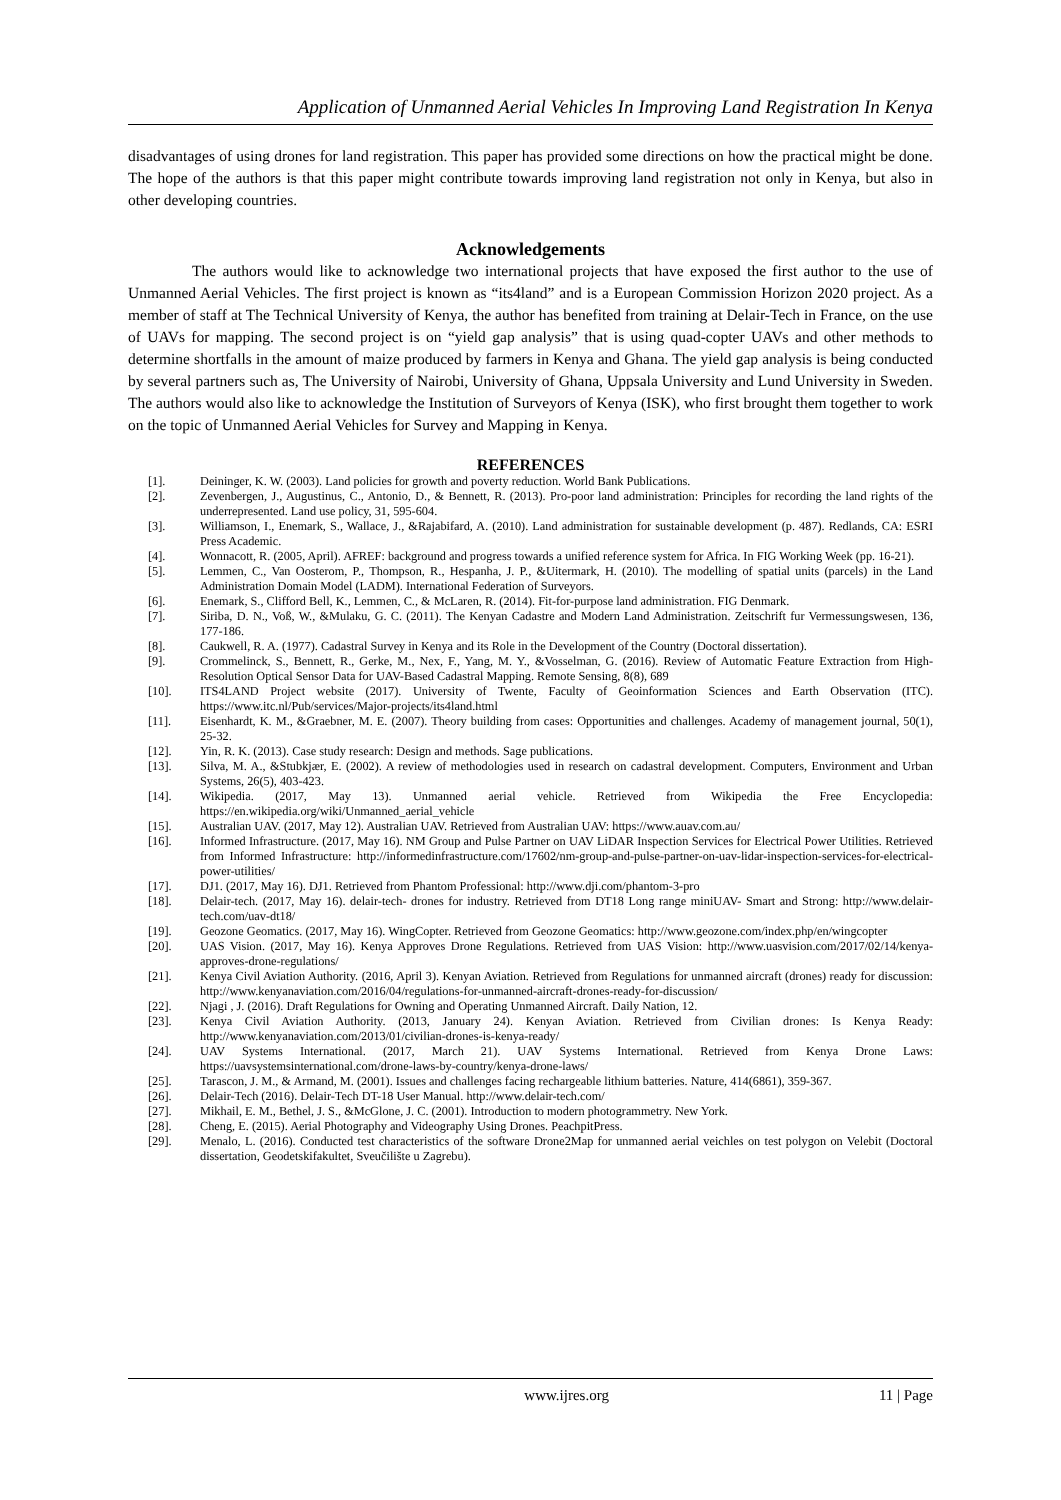Application of Unmanned Aerial Vehicles In Improving Land Registration In Kenya
disadvantages of using drones for land registration. This paper has provided some directions on how the practical might be done. The hope of the authors is that this paper might contribute towards improving land registration not only in Kenya, but also in other developing countries.
Acknowledgements
The authors would like to acknowledge two international projects that have exposed the first author to the use of Unmanned Aerial Vehicles. The first project is known as “its4land” and is a European Commission Horizon 2020 project. As a member of staff at The Technical University of Kenya, the author has benefited from training at Delair-Tech in France, on the use of UAVs for mapping. The second project is on “yield gap analysis” that is using quad-copter UAVs and other methods to determine shortfalls in the amount of maize produced by farmers in Kenya and Ghana. The yield gap analysis is being conducted by several partners such as, The University of Nairobi, University of Ghana, Uppsala University and Lund University in Sweden. The authors would also like to acknowledge the Institution of Surveyors of Kenya (ISK), who first brought them together to work on the topic of Unmanned Aerial Vehicles for Survey and Mapping in Kenya.
REFERENCES
| [1]. | Deininger, K. W. (2003). Land policies for growth and poverty reduction. World Bank Publications. |
| [2]. | Zevenbergen, J., Augustinus, C., Antonio, D., & Bennett, R. (2013). Pro-poor land administration: Principles for recording the land rights of the underrepresented. Land use policy, 31, 595-604. |
| [3]. | Williamson, I., Enemark, S., Wallace, J., &Rajabifard, A. (2010). Land administration for sustainable development (p. 487). Redlands, CA: ESRI Press Academic. |
| [4]. | Wonnacott, R. (2005, April). AFREF: background and progress towards a unified reference system for Africa. In FIG Working Week (pp. 16-21). |
| [5]. | Lemmen, C., Van Oosterom, P., Thompson, R., Hespanha, J. P., &Uitermark, H. (2010). The modelling of spatial units (parcels) in the Land Administration Domain Model (LADM). International Federation of Surveyors. |
| [6]. | Enemark, S., Clifford Bell, K., Lemmen, C., & McLaren, R. (2014). Fit-for-purpose land administration. FIG Denmark. |
| [7]. | Siriba, D. N., Voß, W., &Mulaku, G. C. (2011). The Kenyan Cadastre and Modern Land Administration. Zeitschrift fur Vermessungswesen, 136, 177-186. |
| [8]. | Caukwell, R. A. (1977). Cadastral Survey in Kenya and its Role in the Development of the Country (Doctoral dissertation). |
| [9]. | Crommelinck, S., Bennett, R., Gerke, M., Nex, F., Yang, M. Y., &Vosselman, G. (2016). Review of Automatic Feature Extraction from High-Resolution Optical Sensor Data for UAV-Based Cadastral Mapping. Remote Sensing, 8(8), 689 |
| [10]. | ITS4LAND Project website (2017). University of Twente, Faculty of Geoinformation Sciences and Earth Observation (ITC). https://www.itc.nl/Pub/services/Major-projects/its4land.html |
| [11]. | Eisenhardt, K. M., &Graebner, M. E. (2007). Theory building from cases: Opportunities and challenges. Academy of management journal, 50(1), 25-32. |
| [12]. | Yin, R. K. (2013). Case study research: Design and methods. Sage publications. |
| [13]. | Silva, M. A., &Stubkjær, E. (2002). A review of methodologies used in research on cadastral development. Computers, Environment and Urban Systems, 26(5), 403-423. |
| [14]. | Wikipedia. (2017, May 13). Unmanned aerial vehicle. Retrieved from Wikipedia the Free Encyclopedia: https://en.wikipedia.org/wiki/Unmanned_aerial_vehicle |
| [15]. | Australian UAV. (2017, May 12). Australian UAV. Retrieved from Australian UAV: https://www.auav.com.au/ |
| [16]. | Informed Infrastructure. (2017, May 16). NM Group and Pulse Partner on UAV LiDAR Inspection Services for Electrical Power Utilities. Retrieved from Informed Infrastructure: http://informedinfrastructure.com/17602/nm-group-and-pulse-partner-on-uav-lidar-inspection-services-for-electrical-power-utilities/ |
| [17]. | DJ1. (2017, May 16). DJ1. Retrieved from Phantom Professional: http://www.dji.com/phantom-3-pro |
| [18]. | Delair-tech. (2017, May 16). delair-tech- drones for industry. Retrieved from DT18 Long range miniUAV- Smart and Strong: http://www.delair-tech.com/uav-dt18/ |
| [19]. | Geozone Geomatics. (2017, May 16). WingCopter. Retrieved from Geozone Geomatics: http://www.geozone.com/index.php/en/wingcopter |
| [20]. | UAS Vision. (2017, May 16). Kenya Approves Drone Regulations. Retrieved from UAS Vision: http://www.uasvision.com/2017/02/14/kenya-approves-drone-regulations/ |
| [21]. | Kenya Civil Aviation Authority. (2016, April 3). Kenyan Aviation. Retrieved from Regulations for unmanned aircraft (drones) ready for discussion: http://www.kenyanaviation.com/2016/04/regulations-for-unmanned-aircraft-drones-ready-for-discussion/ |
| [22]. | Njagi , J. (2016). Draft Regulations for Owning and Operating Unmanned Aircraft. Daily Nation, 12. |
| [23]. | Kenya Civil Aviation Authority. (2013, January 24). Kenyan Aviation. Retrieved from Civilian drones: Is Kenya Ready: http://www.kenyanaviation.com/2013/01/civilian-drones-is-kenya-ready/ |
| [24]. | UAV Systems International. (2017, March 21). UAV Systems International. Retrieved from Kenya Drone Laws: https://uavsystemsinternational.com/drone-laws-by-country/kenya-drone-laws/ |
| [25]. | Tarascon, J. M., & Armand, M. (2001). Issues and challenges facing rechargeable lithium batteries. Nature, 414(6861), 359-367. |
| [26]. | Delair-Tech (2016). Delair-Tech DT-18 User Manual. http://www.delair-tech.com/ |
| [27]. | Mikhail, E. M., Bethel, J. S., &McGlone, J. C. (2001). Introduction to modern photogrammetry. New York. |
| [28]. | Cheng, E. (2015). Aerial Photography and Videography Using Drones. PeachpitPress. |
| [29]. | Menalo, L. (2016). Conducted test characteristics of the software Drone2Map for unmanned aerial veichles on test polygon on Velebit (Doctoral dissertation, Geodetskifakultet, Sveučilište u Zagrebu). |
www.ijres.org 11 | Page